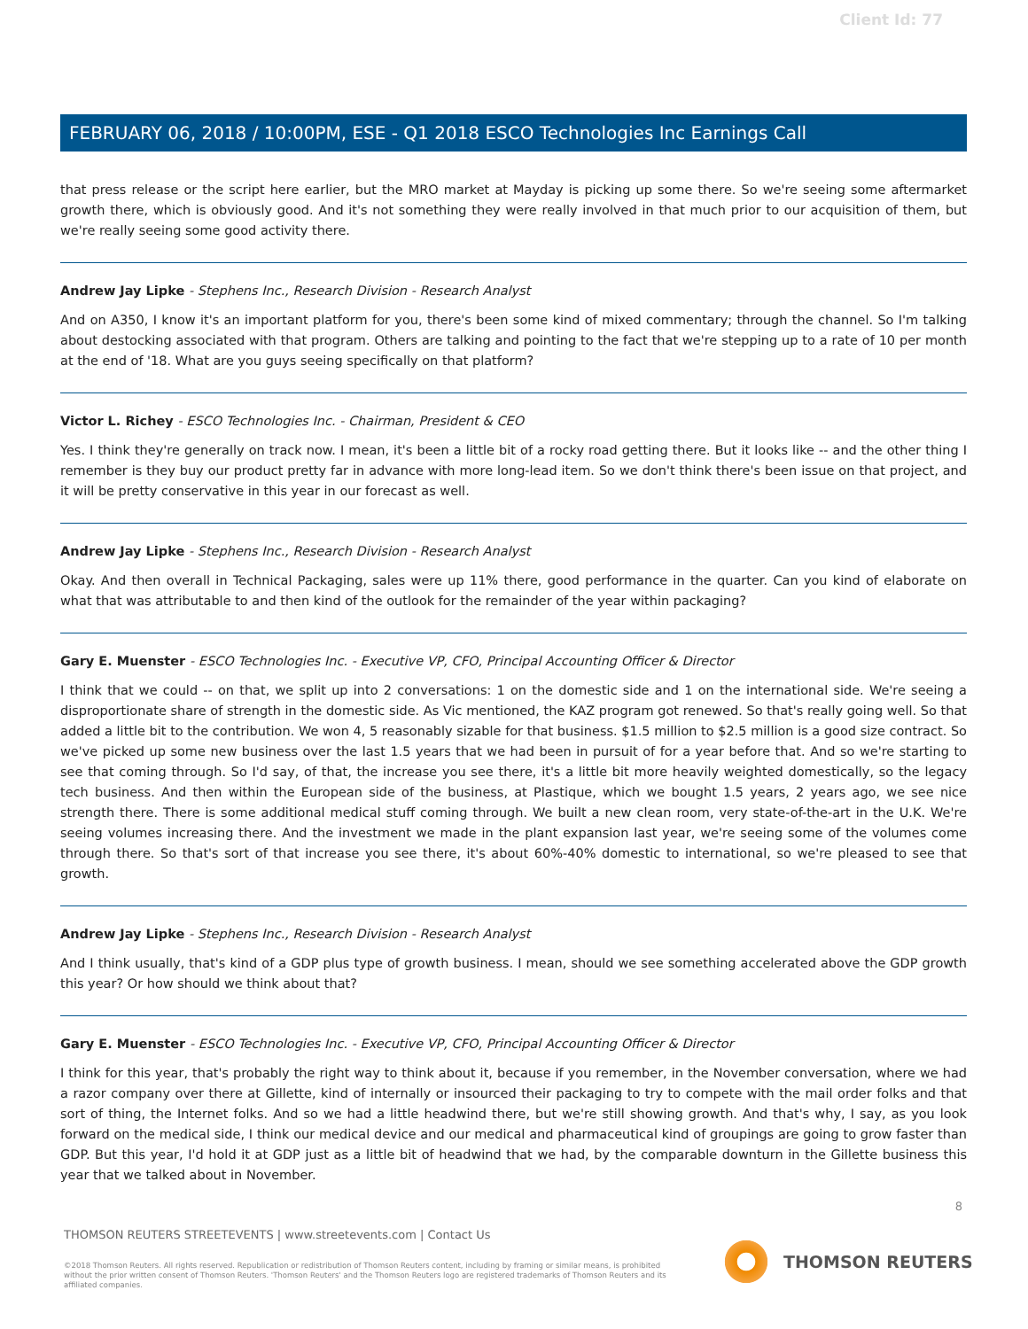Client Id: 77
FEBRUARY 06, 2018 / 10:00PM, ESE - Q1 2018 ESCO Technologies Inc Earnings Call
that press release or the script here earlier, but the MRO market at Mayday is picking up some there. So we're seeing some aftermarket growth there, which is obviously good. And it's not something they were really involved in that much prior to our acquisition of them, but we're really seeing some good activity there.
Andrew Jay Lipke - Stephens Inc., Research Division - Research Analyst
And on A350, I know it's an important platform for you, there's been some kind of mixed commentary; through the channel. So I'm talking about destocking associated with that program. Others are talking and pointing to the fact that we're stepping up to a rate of 10 per month at the end of '18. What are you guys seeing specifically on that platform?
Victor L. Richey - ESCO Technologies Inc. - Chairman, President & CEO
Yes. I think they're generally on track now. I mean, it's been a little bit of a rocky road getting there. But it looks like -- and the other thing I remember is they buy our product pretty far in advance with more long-lead item. So we don't think there's been issue on that project, and it will be pretty conservative in this year in our forecast as well.
Andrew Jay Lipke - Stephens Inc., Research Division - Research Analyst
Okay. And then overall in Technical Packaging, sales were up 11% there, good performance in the quarter. Can you kind of elaborate on what that was attributable to and then kind of the outlook for the remainder of the year within packaging?
Gary E. Muenster - ESCO Technologies Inc. - Executive VP, CFO, Principal Accounting Officer & Director
I think that we could -- on that, we split up into 2 conversations: 1 on the domestic side and 1 on the international side. We're seeing a disproportionate share of strength in the domestic side. As Vic mentioned, the KAZ program got renewed. So that's really going well. So that added a little bit to the contribution. We won 4, 5 reasonably sizable for that business. $1.5 million to $2.5 million is a good size contract. So we've picked up some new business over the last 1.5 years that we had been in pursuit of for a year before that. And so we're starting to see that coming through. So I'd say, of that, the increase you see there, it's a little bit more heavily weighted domestically, so the legacy tech business. And then within the European side of the business, at Plastique, which we bought 1.5 years, 2 years ago, we see nice strength there. There is some additional medical stuff coming through. We built a new clean room, very state-of-the-art in the U.K. We're seeing volumes increasing there. And the investment we made in the plant expansion last year, we're seeing some of the volumes come through there. So that's sort of that increase you see there, it's about 60%-40% domestic to international, so we're pleased to see that growth.
Andrew Jay Lipke - Stephens Inc., Research Division - Research Analyst
And I think usually, that's kind of a GDP plus type of growth business. I mean, should we see something accelerated above the GDP growth this year? Or how should we think about that?
Gary E. Muenster - ESCO Technologies Inc. - Executive VP, CFO, Principal Accounting Officer & Director
I think for this year, that's probably the right way to think about it, because if you remember, in the November conversation, where we had a razor company over there at Gillette, kind of internally or insourced their packaging to try to compete with the mail order folks and that sort of thing, the Internet folks. And so we had a little headwind there, but we're still showing growth. And that's why, I say, as you look forward on the medical side, I think our medical device and our medical and pharmaceutical kind of groupings are going to grow faster than GDP. But this year, I'd hold it at GDP just as a little bit of headwind that we had, by the comparable downturn in the Gillette business this year that we talked about in November.
8
THOMSON REUTERS STREETEVENTS | www.streetevents.com | Contact Us
©2018 Thomson Reuters. All rights reserved. Republication or redistribution of Thomson Reuters content, including by framing or similar means, is prohibited without the prior written consent of Thomson Reuters. 'Thomson Reuters' and the Thomson Reuters logo are registered trademarks of Thomson Reuters and its affiliated companies.
THOMSON REUTERS